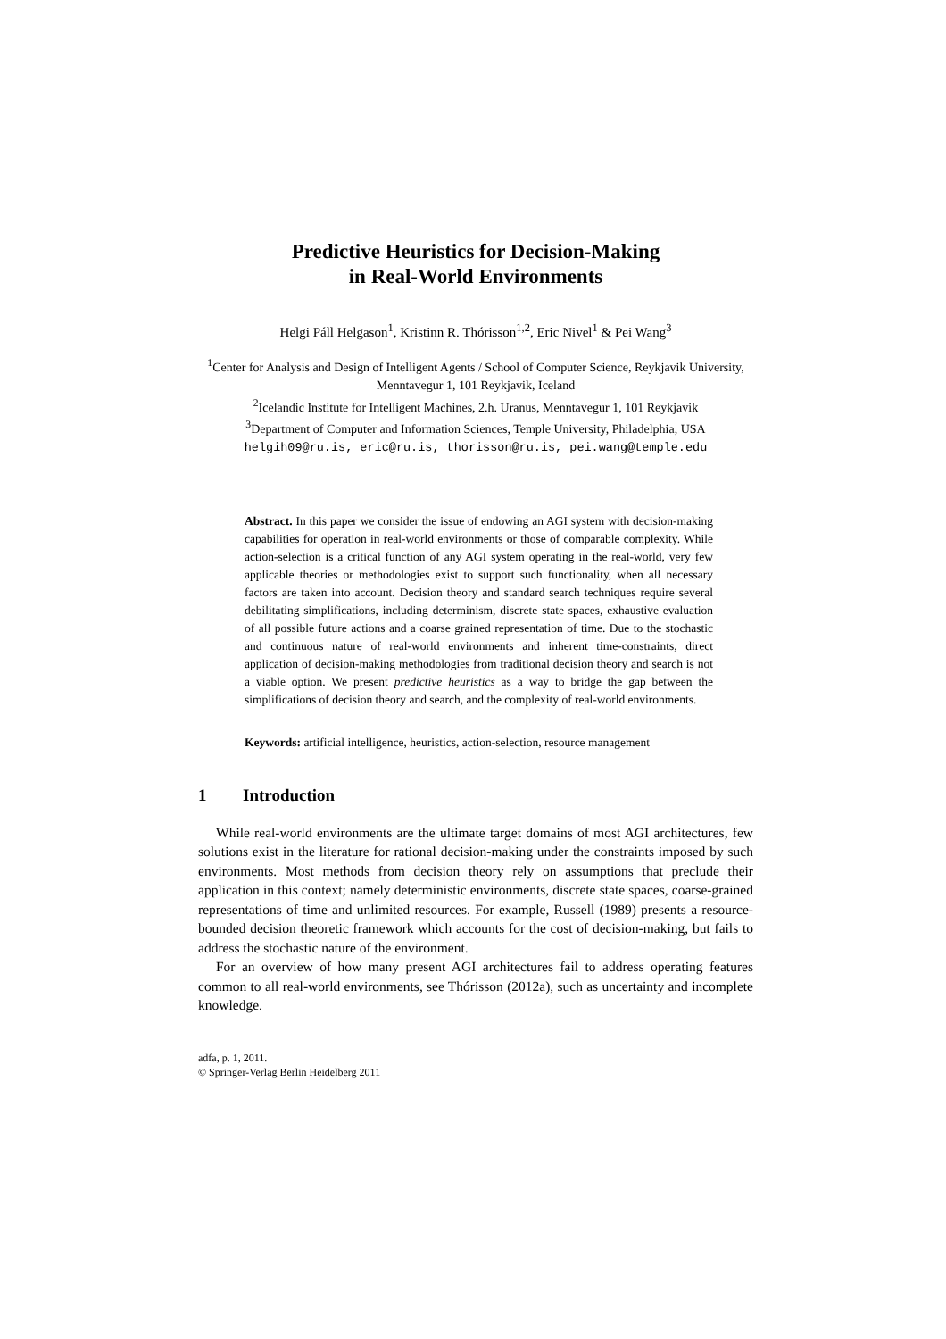Predictive Heuristics for Decision-Making
in Real-World Environments
Helgi Páll Helgason<sup>1</sup>, Kristinn R. Thórisson<sup>1,2</sup>, Eric Nivel<sup>1</sup> & Pei Wang<sup>3</sup>
<sup>1</sup> Center for Analysis and Design of Intelligent Agents / School of Computer Science, Reykjavik University, Menntavegur 1, 101 Reykjavik, Iceland
<sup>2</sup> Icelandic Institute for Intelligent Machines, 2.h. Uranus, Menntavegur 1, 101 Reykjavik
<sup>3</sup> Department of Computer and Information Sciences, Temple University, Philadelphia, USA
helgih09@ru.is, eric@ru.is, thorisson@ru.is, pei.wang@temple.edu
Abstract. In this paper we consider the issue of endowing an AGI system with decision-making capabilities for operation in real-world environments or those of comparable complexity. While action-selection is a critical function of any AGI system operating in the real-world, very few applicable theories or methodologies exist to support such functionality, when all necessary factors are taken into account. Decision theory and standard search techniques require several debilitating simplifications, including determinism, discrete state spaces, exhaustive evaluation of all possible future actions and a coarse grained representation of time. Due to the stochastic and continuous nature of real-world environments and inherent time-constraints, direct application of decision-making methodologies from traditional decision theory and search is not a viable option. We present predictive heuristics as a way to bridge the gap between the simplifications of decision theory and search, and the complexity of real-world environments.
Keywords: artificial intelligence, heuristics, action-selection, resource management
1 Introduction
While real-world environments are the ultimate target domains of most AGI architectures, few solutions exist in the literature for rational decision-making under the constraints imposed by such environments. Most methods from decision theory rely on assumptions that preclude their application in this context; namely deterministic environments, discrete state spaces, coarse-grained representations of time and unlimited resources. For example, Russell (1989) presents a resource-bounded decision theoretic framework which accounts for the cost of decision-making, but fails to address the stochastic nature of the environment.
For an overview of how many present AGI architectures fail to address operating features common to all real-world environments, see Thórisson (2012a), such as uncertainty and incomplete knowledge.
adfa, p. 1, 2011.
© Springer-Verlag Berlin Heidelberg 2011